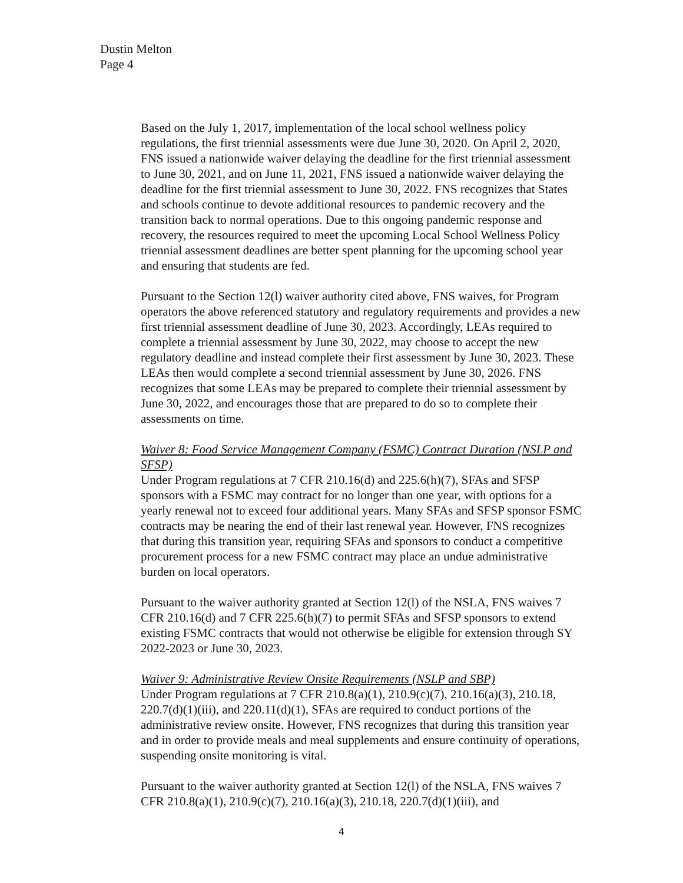Dustin Melton
Page 4
Based on the July 1, 2017, implementation of the local school wellness policy regulations, the first triennial assessments were due June 30, 2020. On April 2, 2020, FNS issued a nationwide waiver delaying the deadline for the first triennial assessment to June 30, 2021, and on June 11, 2021, FNS issued a nationwide waiver delaying the deadline for the first triennial assessment to June 30, 2022. FNS recognizes that States and schools continue to devote additional resources to pandemic recovery and the transition back to normal operations. Due to this ongoing pandemic response and recovery, the resources required to meet the upcoming Local School Wellness Policy triennial assessment deadlines are better spent planning for the upcoming school year and ensuring that students are fed.
Pursuant to the Section 12(l) waiver authority cited above, FNS waives, for Program operators the above referenced statutory and regulatory requirements and provides a new first triennial assessment deadline of June 30, 2023. Accordingly, LEAs required to complete a triennial assessment by June 30, 2022, may choose to accept the new regulatory deadline and instead complete their first assessment by June 30, 2023. These LEAs then would complete a second triennial assessment by June 30, 2026. FNS recognizes that some LEAs may be prepared to complete their triennial assessment by June 30, 2022, and encourages those that are prepared to do so to complete their assessments on time.
Waiver 8: Food Service Management Company (FSMC) Contract Duration (NSLP and SFSP)
Under Program regulations at 7 CFR 210.16(d) and 225.6(h)(7), SFAs and SFSP sponsors with a FSMC may contract for no longer than one year, with options for a yearly renewal not to exceed four additional years. Many SFAs and SFSP sponsor FSMC contracts may be nearing the end of their last renewal year. However, FNS recognizes that during this transition year, requiring SFAs and sponsors to conduct a competitive procurement process for a new FSMC contract may place an undue administrative burden on local operators.
Pursuant to the waiver authority granted at Section 12(l) of the NSLA, FNS waives 7 CFR 210.16(d) and 7 CFR 225.6(h)(7) to permit SFAs and SFSP sponsors to extend existing FSMC contracts that would not otherwise be eligible for extension through SY 2022-2023 or June 30, 2023.
Waiver 9: Administrative Review Onsite Requirements (NSLP and SBP)
Under Program regulations at 7 CFR 210.8(a)(1), 210.9(c)(7), 210.16(a)(3), 210.18, 220.7(d)(1)(iii), and 220.11(d)(1), SFAs are required to conduct portions of the administrative review onsite. However, FNS recognizes that during this transition year and in order to provide meals and meal supplements and ensure continuity of operations, suspending onsite monitoring is vital.
Pursuant to the waiver authority granted at Section 12(l) of the NSLA, FNS waives 7 CFR 210.8(a)(1), 210.9(c)(7), 210.16(a)(3), 210.18, 220.7(d)(1)(iii), and
4